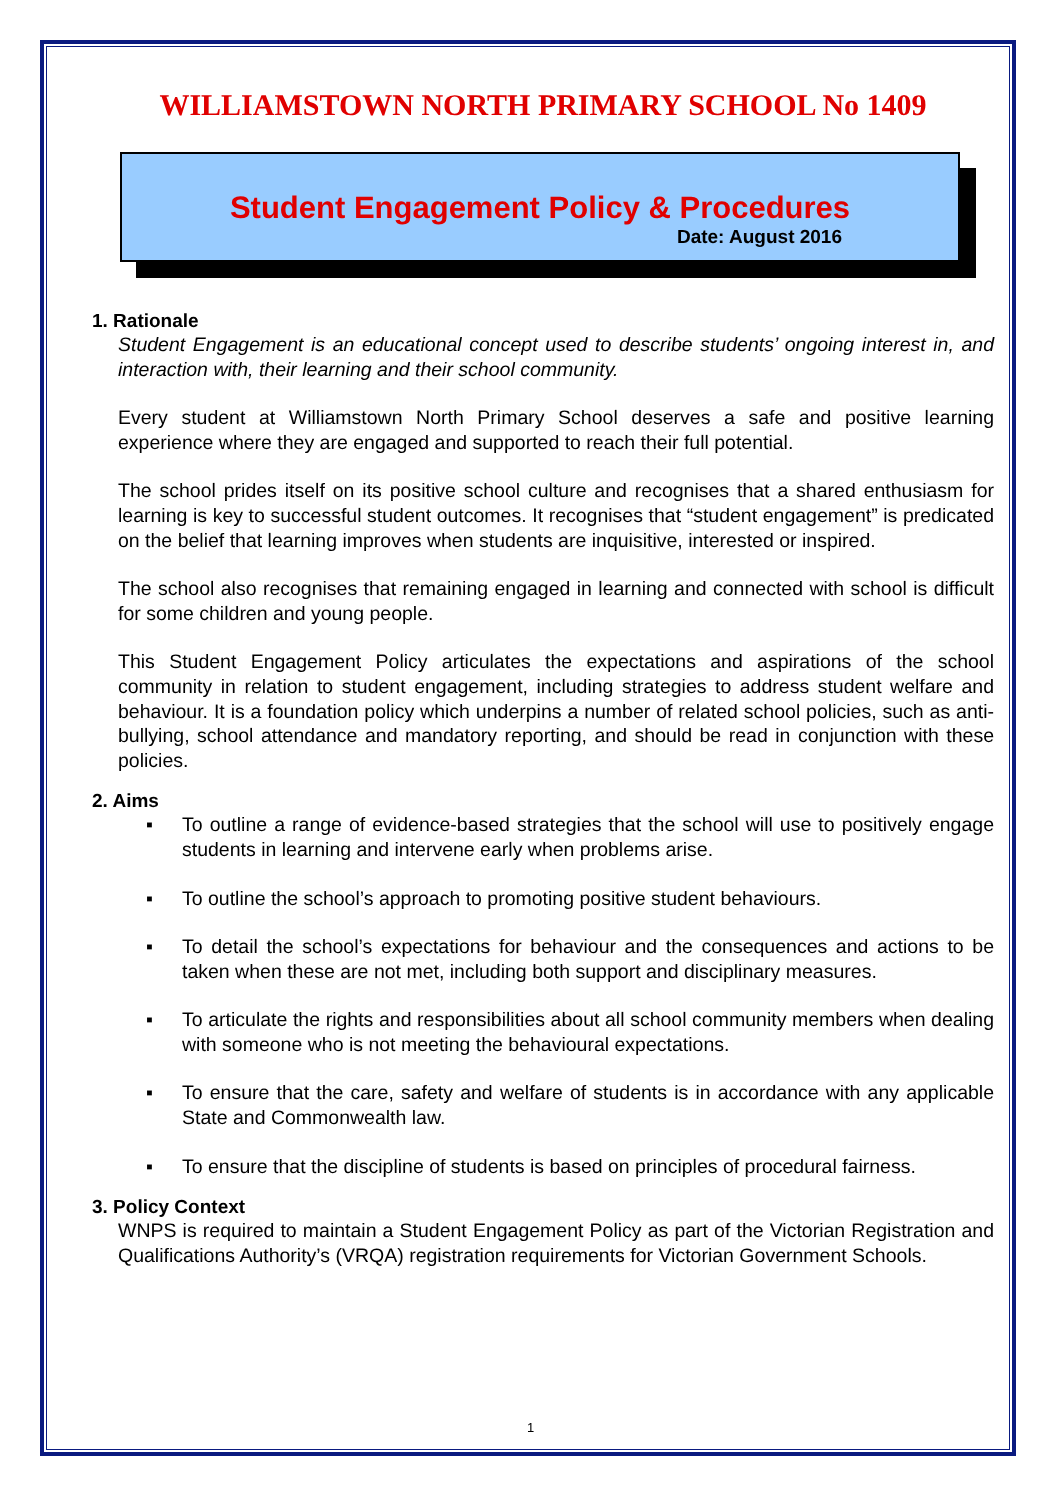WILLIAMSTOWN NORTH PRIMARY SCHOOL No 1409
Student Engagement Policy & Procedures
Date: August 2016
1. Rationale
Student Engagement is an educational concept used to describe students’ ongoing interest in, and interaction with, their learning and their school community.
Every student at Williamstown North Primary School deserves a safe and positive learning experience where they are engaged and supported to reach their full potential.
The school prides itself on its positive school culture and recognises that a shared enthusiasm for learning is key to successful student outcomes. It recognises that “student engagement” is predicated on the belief that learning improves when students are inquisitive, interested or inspired.
The school also recognises that remaining engaged in learning and connected with school is difficult for some children and young people.
This Student Engagement Policy articulates the expectations and aspirations of the school community in relation to student engagement, including strategies to address student welfare and behaviour. It is a foundation policy which underpins a number of related school policies, such as anti-bullying, school attendance and mandatory reporting, and should be read in conjunction with these policies.
2. Aims
▪ To outline a range of evidence-based strategies that the school will use to positively engage students in learning and intervene early when problems arise.
▪ To outline the school’s approach to promoting positive student behaviours.
▪ To detail the school’s expectations for behaviour and the consequences and actions to be taken when these are not met, including both support and disciplinary measures.
▪ To articulate the rights and responsibilities about all school community members when dealing with someone who is not meeting the behavioural expectations.
▪ To ensure that the care, safety and welfare of students is in accordance with any applicable State and Commonwealth law.
▪ To ensure that the discipline of students is based on principles of procedural fairness.
3. Policy Context
WNPS is required to maintain a Student Engagement Policy as part of the Victorian Registration and Qualifications Authority’s (VRQA) registration requirements for Victorian Government Schools.
1